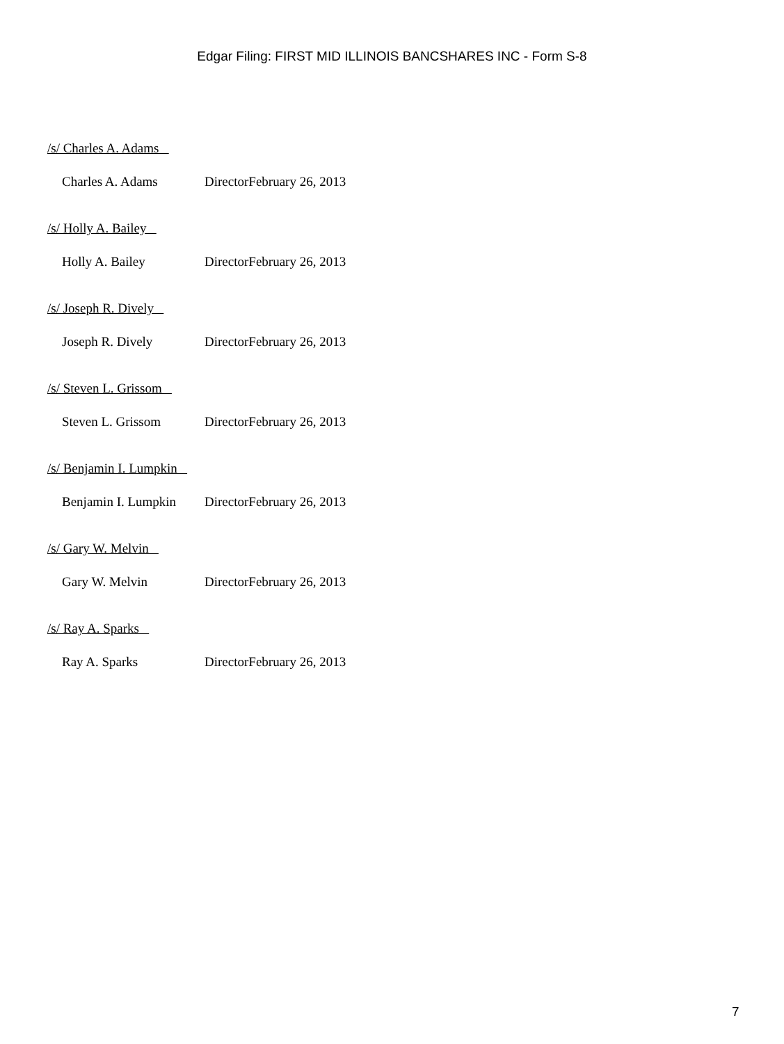Edgar Filing: FIRST MID ILLINOIS BANCSHARES INC - Form S-8
/s/ Charles A. Adams
| Charles A. Adams | Director | February 26, 2013 |
/s/ Holly A. Bailey
| Holly A. Bailey | Director | February 26, 2013 |
/s/ Joseph R. Dively
| Joseph R. Dively | Director | February 26, 2013 |
/s/ Steven L. Grissom
| Steven L. Grissom | Director | February 26, 2013 |
/s/ Benjamin I. Lumpkin
| Benjamin I. Lumpkin | Director | February 26, 2013 |
/s/ Gary W. Melvin
| Gary W. Melvin | Director | February 26, 2013 |
/s/ Ray A. Sparks
| Ray A. Sparks | Director | February 26, 2013 |
7